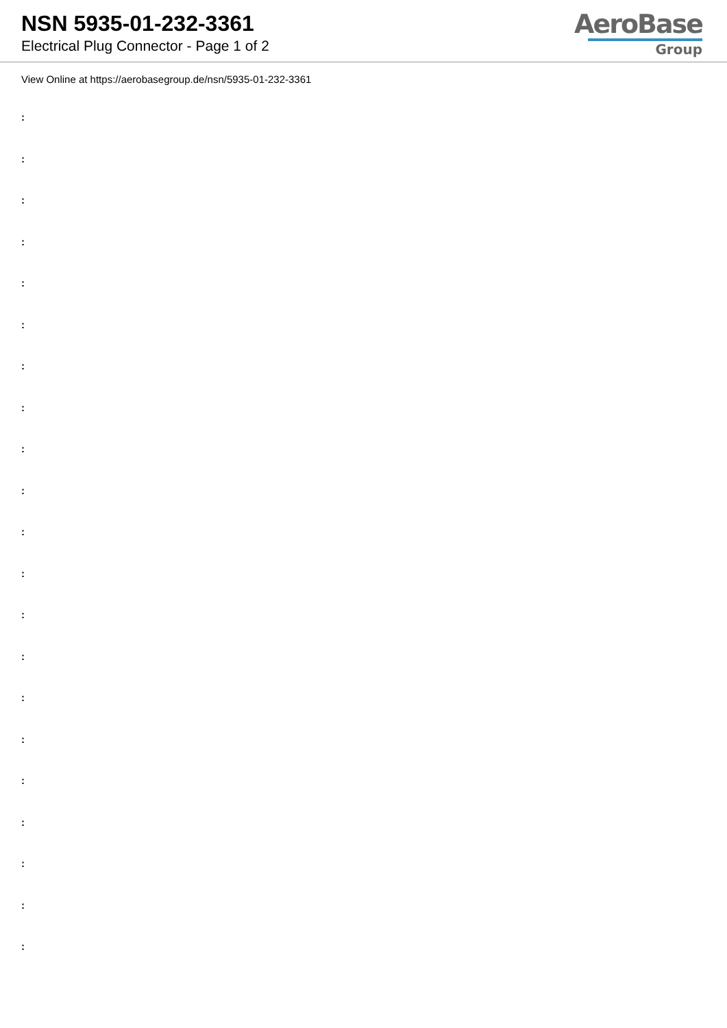NSN 5935-01-232-3361
Electrical Plug Connector - Page 1 of 2
AeroBase
Group
View Online at https://aerobasegroup.de/nsn/5935-01-232-3361
:
:
:
:
:
:
:
:
:
:
:
:
:
:
:
:
:
:
:
:
: